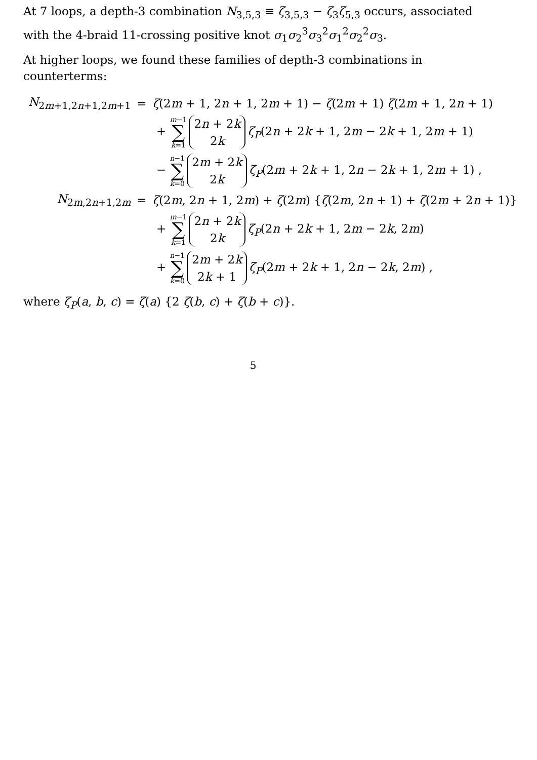At 7 loops, a depth-3 combination N<sub>3,5,3</sub> ≡ ζ<sub>3,5,3</sub> − ζ<sub>3</sub>ζ<sub>5,3</sub> occurs, associated with the 4-braid 11-crossing positive knot σ<sub>1</sub>σ<sub>2</sub><sup>3</sup>σ<sub>3</sub><sup>2</sup>σ<sub>1</sub><sup>2</sup>σ<sub>2</sub><sup>2</sup>σ<sub>3</sub>.
At higher loops, we found these families of depth-3 combinations in counterterms:
| N<sub>2m+1,2n+1,2m+1</sub> | = | ζ (2 m + 1, 2 n + 1, 2 m + 1) − ζ (2 m + 1) ζ (2 m + 1, 2 n + 1) |
| | | + m −1 ∑ k =1 2 n + 2 k 2 k ζ<sub>P</sub> (2 n + 2 k + 1, 2 m − 2 k + 1, 2 m + 1) |
| | | − n −1 ∑ k =0 2 m + 2 k 2 k ζ<sub>P</sub> (2 m + 2 k + 1, 2 n − 2 k + 1, 2 m + 1) , |
| N<sub>2m,2n+1,2m</sub> | = | ζ (2 m , 2 n + 1, 2 m ) + ζ (2 m ) { ζ (2 m , 2 n + 1) + ζ (2 m + 2 n + 1)} |
| | | + m −1 ∑ k =1 2 n + 2 k 2 k ζ<sub>P</sub> (2 n + 2 k + 1, 2 m − 2 k , 2 m ) |
| | | + n −1 ∑ k =0 2 m + 2 k 2 k + 1 ζ<sub>P</sub> (2 m + 2 k + 1, 2 n − 2 k , 2 m ) , |
where ζ<sub>P</sub>(a, b, c) = ζ(a) {2 ζ(b, c) + ζ(b + c)}.
5